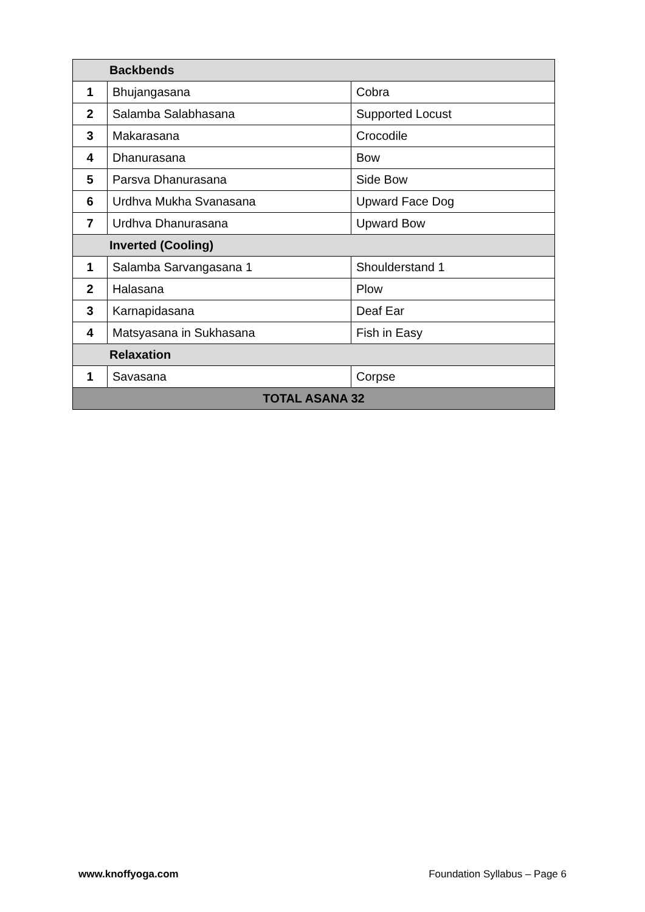| Backbends | | |
| 1 | Bhujangasana | Cobra |
| 2 | Salamba Salabhasana | Supported Locust |
| 3 | Makarasana | Crocodile |
| 4 | Dhanurasana | Bow |
| 5 | Parsva Dhanurasana | Side Bow |
| 6 | Urdhva Mukha Svanasana | Upward Face Dog |
| 7 | Urdhva Dhanurasana | Upward Bow |
| Inverted (Cooling) | | |
| 1 | Salamba Sarvangasana 1 | Shoulderstand 1 |
| 2 | Halasana | Plow |
| 3 | Karnapidasana | Deaf Ear |
| 4 | Matsyasana in Sukhasana | Fish in Easy |
| Relaxation | | |
| 1 | Savasana | Corpse |
| TOTAL ASANA 32 | | |
www.knoffyoga.com Foundation Syllabus – Page 6